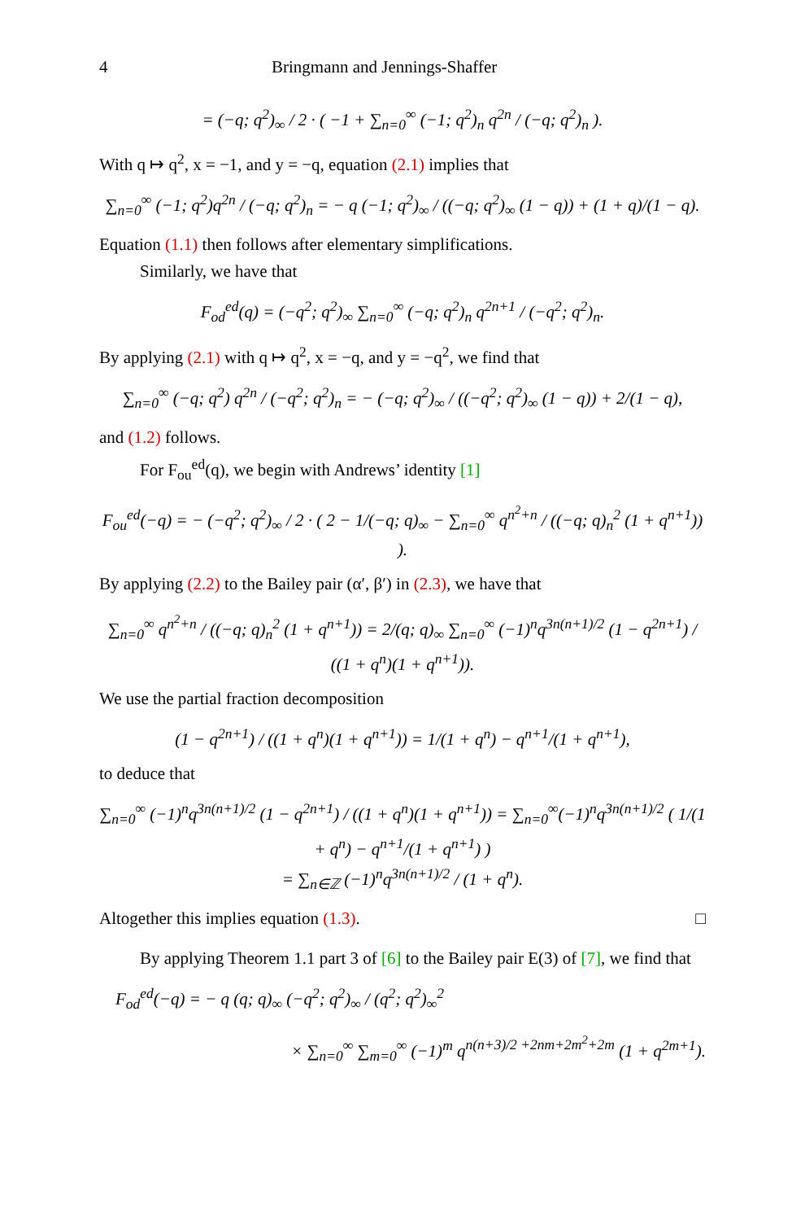4 Bringmann and Jennings-Shaffer
= (−q; q<sup>2</sup>)<sub>∞</sub> / 2 · ( −1 + ∑<sub>n=0</sub><sup>∞</sup> (−1; q<sup>2</sup>)<sub>n</sub> q<sup>2n</sup> / (−q; q<sup>2</sup>)<sub>n</sub> ).
With q ↦ q<sup>2</sup>, x = −1, and y = −q, equation (2.1) implies that
∑<sub>n=0</sub><sup>∞</sup> (−1; q<sup>2</sup>)q<sup>2n</sup> / (−q; q<sup>2</sup>)<sub>n</sub> = − q (−1; q<sup>2</sup>)<sub>∞</sub> / ((−q; q<sup>2</sup>)<sub>∞</sub> (1 − q)) + (1 + q)/(1 − q).
Equation (1.1) then follows after elementary simplifications.
Similarly, we have that
F<sub>od</sub><sup>ed</sup>(q) = (−q<sup>2</sup>; q<sup>2</sup>)<sub>∞</sub> ∑<sub>n=0</sub><sup>∞</sup> (−q; q<sup>2</sup>)<sub>n</sub> q<sup>2n+1</sup> / (−q<sup>2</sup>; q<sup>2</sup>)<sub>n</sub>.
By applying (2.1) with q ↦ q<sup>2</sup>, x = −q, and y = −q<sup>2</sup>, we find that
∑<sub>n=0</sub><sup>∞</sup> (−q; q<sup>2</sup>) q<sup>2n</sup> / (−q<sup>2</sup>; q<sup>2</sup>)<sub>n</sub> = − (−q; q<sup>2</sup>)<sub>∞</sub> / ((−q<sup>2</sup>; q<sup>2</sup>)<sub>∞</sub> (1 − q)) + 2/(1 − q),
and (1.2) follows.
For F<sub>ou</sub><sup>ed</sup>(q), we begin with Andrews’ identity [1]
F<sub>ou</sub><sup>ed</sup>(−q) = − (−q<sup>2</sup>; q<sup>2</sup>)<sub>∞</sub> / 2 · ( 2 − 1/(−q; q)<sub>∞</sub> − ∑<sub>n=0</sub><sup>∞</sup> q<sup>n<sup>2</sup>+n</sup> / ((−q; q)<sub>n</sub><sup>2</sup> (1 + q<sup>n+1</sup>)) ).
By applying (2.2) to the Bailey pair (α′, β′) in (2.3), we have that
∑<sub>n=0</sub><sup>∞</sup> q<sup>n<sup>2</sup>+n</sup> / ((−q; q)<sub>n</sub><sup>2</sup> (1 + q<sup>n+1</sup>)) = 2/(q; q)<sub>∞</sub> ∑<sub>n=0</sub><sup>∞</sup> (−1)<sup>n</sup>q<sup>3n(n+1)/2</sup> (1 − q<sup>2n+1</sup>) / ((1 + q<sup>n</sup>)(1 + q<sup>n+1</sup>)).
We use the partial fraction decomposition
(1 − q<sup>2n+1</sup>) / ((1 + q<sup>n</sup>)(1 + q<sup>n+1</sup>)) = 1/(1 + q<sup>n</sup>) − q<sup>n+1</sup>/(1 + q<sup>n+1</sup>),
to deduce that
∑<sub>n=0</sub><sup>∞</sup> (−1)<sup>n</sup>q<sup>3n(n+1)/2</sup> (1 − q<sup>2n+1</sup>) / ((1 + q<sup>n</sup>)(1 + q<sup>n+1</sup>)) = ∑<sub>n=0</sub><sup>∞</sup>(−1)<sup>n</sup>q<sup>3n(n+1)/2</sup> ( 1/(1 + q<sup>n</sup>) − q<sup>n+1</sup>/(1 + q<sup>n+1</sup>) )
= ∑<sub>n∈ℤ</sub> (−1)<sup>n</sup>q<sup>3n(n+1)/2</sup> / (1 + q<sup>n</sup>).
Altogether this implies equation (1.3). □
By applying Theorem 1.1 part 3 of [6] to the Bailey pair E(3) of [7], we find that
F<sub>od</sub><sup>ed</sup>(−q) = − q (q; q)<sub>∞</sub> (−q<sup>2</sup>; q<sup>2</sup>)<sub>∞</sub> / (q<sup>2</sup>; q<sup>2</sup>)<sub>∞</sub><sup>2</sup>
× ∑<sub>n=0</sub><sup>∞</sup> ∑<sub>m=0</sub><sup>∞</sup> (−1)<sup>m</sup> q<sup>n(n+3)/2 +2nm+2m<sup>2</sup>+2m</sup> (1 + q<sup>2m+1</sup>).